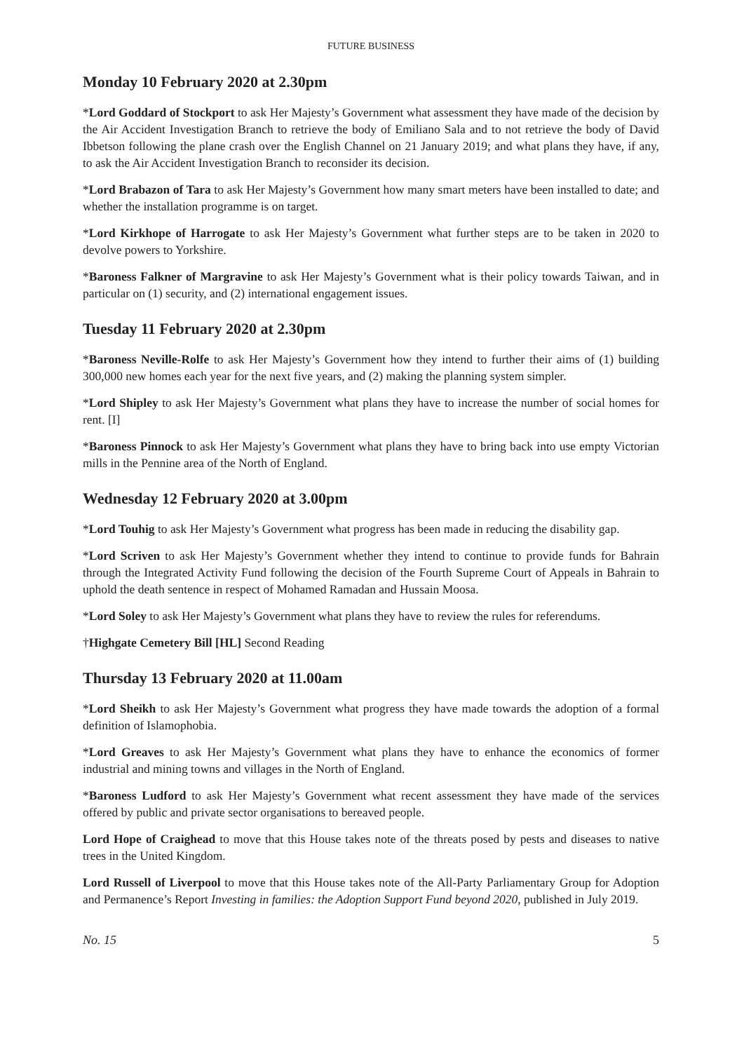FUTURE BUSINESS
Monday 10 February 2020 at 2.30pm
*Lord Goddard of Stockport to ask Her Majesty’s Government what assessment they have made of the decision by the Air Accident Investigation Branch to retrieve the body of Emiliano Sala and to not retrieve the body of David Ibbetson following the plane crash over the English Channel on 21 January 2019; and what plans they have, if any, to ask the Air Accident Investigation Branch to reconsider its decision.
*Lord Brabazon of Tara to ask Her Majesty’s Government how many smart meters have been installed to date; and whether the installation programme is on target.
*Lord Kirkhope of Harrogate to ask Her Majesty’s Government what further steps are to be taken in 2020 to devolve powers to Yorkshire.
*Baroness Falkner of Margravine to ask Her Majesty’s Government what is their policy towards Taiwan, and in particular on (1) security, and (2) international engagement issues.
Tuesday 11 February 2020 at 2.30pm
*Baroness Neville-Rolfe to ask Her Majesty’s Government how they intend to further their aims of (1) building 300,000 new homes each year for the next five years, and (2) making the planning system simpler.
*Lord Shipley to ask Her Majesty’s Government what plans they have to increase the number of social homes for rent. [I]
*Baroness Pinnock to ask Her Majesty’s Government what plans they have to bring back into use empty Victorian mills in the Pennine area of the North of England.
Wednesday 12 February 2020 at 3.00pm
*Lord Touhig to ask Her Majesty’s Government what progress has been made in reducing the disability gap.
*Lord Scriven to ask Her Majesty’s Government whether they intend to continue to provide funds for Bahrain through the Integrated Activity Fund following the decision of the Fourth Supreme Court of Appeals in Bahrain to uphold the death sentence in respect of Mohamed Ramadan and Hussain Moosa.
*Lord Soley to ask Her Majesty’s Government what plans they have to review the rules for referendums.
†Highgate Cemetery Bill [HL] Second Reading
Thursday 13 February 2020 at 11.00am
*Lord Sheikh to ask Her Majesty’s Government what progress they have made towards the adoption of a formal definition of Islamophobia.
*Lord Greaves to ask Her Majesty’s Government what plans they have to enhance the economics of former industrial and mining towns and villages in the North of England.
*Baroness Ludford to ask Her Majesty’s Government what recent assessment they have made of the services offered by public and private sector organisations to bereaved people.
Lord Hope of Craighead to move that this House takes note of the threats posed by pests and diseases to native trees in the United Kingdom.
Lord Russell of Liverpool to move that this House takes note of the All-Party Parliamentary Group for Adoption and Permanence’s Report Investing in families: the Adoption Support Fund beyond 2020, published in July 2019.
No. 15 5